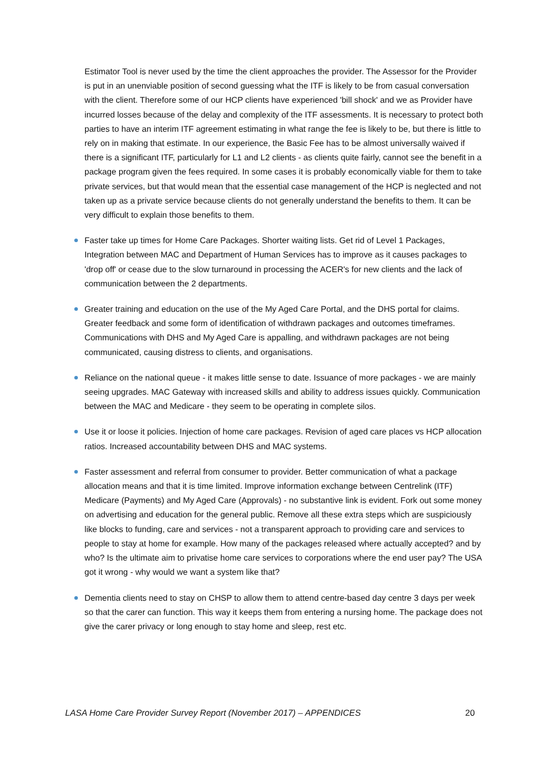Estimator Tool is never used by the time the client approaches the provider. The Assessor for the Provider is put in an unenviable position of second guessing what the ITF is likely to be from casual conversation with the client. Therefore some of our HCP clients have experienced 'bill shock' and we as Provider have incurred losses because of the delay and complexity of the ITF assessments. It is necessary to protect both parties to have an interim ITF agreement estimating in what range the fee is likely to be, but there is little to rely on in making that estimate. In our experience, the Basic Fee has to be almost universally waived if there is a significant ITF, particularly for L1 and L2 clients - as clients quite fairly, cannot see the benefit in a package program given the fees required. In some cases it is probably economically viable for them to take private services, but that would mean that the essential case management of the HCP is neglected and not taken up as a private service because clients do not generally understand the benefits to them. It can be very difficult to explain those benefits to them.
Faster take up times for Home Care Packages. Shorter waiting lists. Get rid of Level 1 Packages, Integration between MAC and Department of Human Services has to improve as it causes packages to 'drop off' or cease due to the slow turnaround in processing the ACER's for new clients and the lack of communication between the 2 departments.
Greater training and education on the use of the My Aged Care Portal, and the DHS portal for claims. Greater feedback and some form of identification of withdrawn packages and outcomes timeframes. Communications with DHS and My Aged Care is appalling, and withdrawn packages are not being communicated, causing distress to clients, and organisations.
Reliance on the national queue - it makes little sense to date. Issuance of more packages - we are mainly seeing upgrades. MAC Gateway with increased skills and ability to address issues quickly. Communication between the MAC and Medicare - they seem to be operating in complete silos.
Use it or loose it policies. Injection of home care packages. Revision of aged care places vs HCP allocation ratios. Increased accountability between DHS and MAC systems.
Faster assessment and referral from consumer to provider. Better communication of what a package allocation means and that it is time limited. Improve information exchange between Centrelink (ITF) Medicare (Payments) and My Aged Care (Approvals) - no substantive link is evident. Fork out some money on advertising and education for the general public. Remove all these extra steps which are suspiciously like blocks to funding, care and services - not a transparent approach to providing care and services to people to stay at home for example. How many of the packages released where actually accepted? and by who? Is the ultimate aim to privatise home care services to corporations where the end user pay? The USA got it wrong - why would we want a system like that?
Dementia clients need to stay on CHSP to allow them to attend centre-based day centre 3 days per week so that the carer can function. This way it keeps them from entering a nursing home. The package does not give the carer privacy or long enough to stay home and sleep, rest etc.
LASA Home Care Provider Survey Report (November 2017) – APPENDICES 20